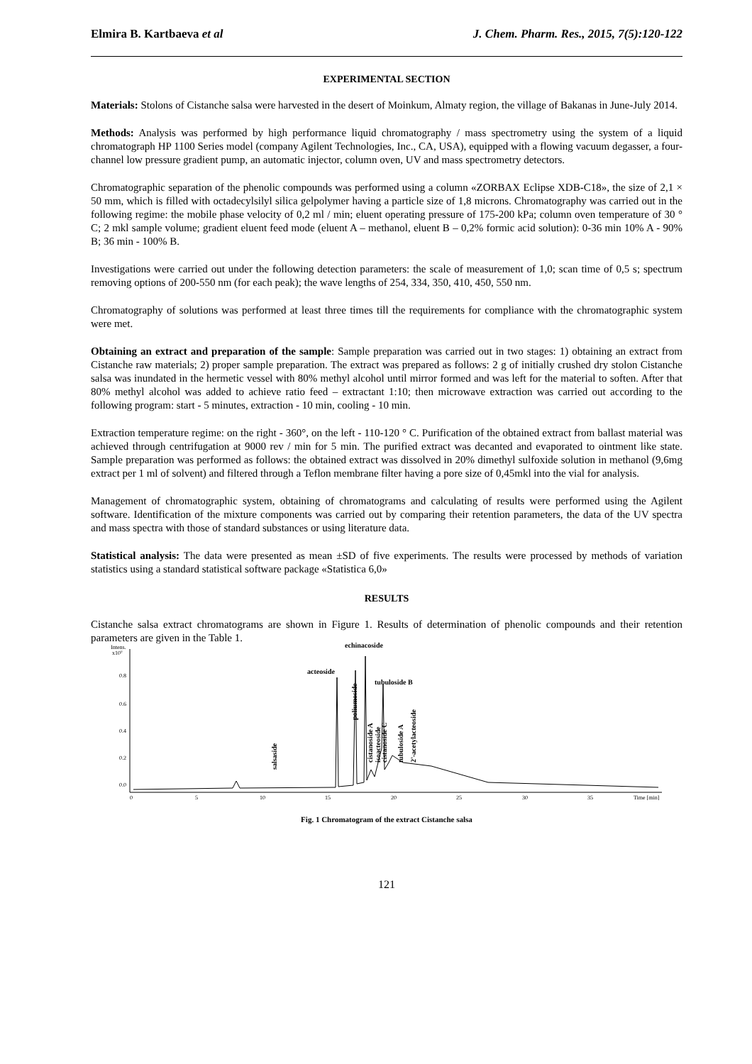Elmira B. Kartbaeva et al J. Chem. Pharm. Res., 2015, 7(5):120-122
EXPERIMENTAL SECTION
Materials: Stolons of Cistanche salsa were harvested in the desert of Moinkum, Almaty region, the village of Bakanas in June-July 2014.
Methods: Analysis was performed by high performance liquid chromatography / mass spectrometry using the system of a liquid chromatograph HP 1100 Series model (company Agilent Technologies, Inc., CA, USA), equipped with a flowing vacuum degasser, a four-channel low pressure gradient pump, an automatic injector, column oven, UV and mass spectrometry detectors.
Chromatographic separation of the phenolic compounds was performed using a column «ZORBAX Eclipse XDB-C18», the size of 2,1 × 50 mm, which is filled with octadecylsilyl silica gelpolymer having a particle size of 1,8 microns. Chromatography was carried out in the following regime: the mobile phase velocity of 0,2 ml / min; eluent operating pressure of 175-200 kPa; column oven temperature of 30 ° C; 2 mkl sample volume; gradient eluent feed mode (eluent A – methanol, eluent B – 0,2% formic acid solution): 0-36 min 10% A - 90% B; 36 min - 100% B.
Investigations were carried out under the following detection parameters: the scale of measurement of 1,0; scan time of 0,5 s; spectrum removing options of 200-550 nm (for each peak); the wave lengths of 254, 334, 350, 410, 450, 550 nm.
Chromatography of solutions was performed at least three times till the requirements for compliance with the chromatographic system were met.
Obtaining an extract and preparation of the sample: Sample preparation was carried out in two stages: 1) obtaining an extract from Cistanche raw materials; 2) proper sample preparation. The extract was prepared as follows: 2 g of initially crushed dry stolon Cistanche salsa was inundated in the hermetic vessel with 80% methyl alcohol until mirror formed and was left for the material to soften. After that 80% methyl alcohol was added to achieve ratio feed – extractant 1:10; then microwave extraction was carried out according to the following program: start - 5 minutes, extraction - 10 min, cooling - 10 min.
Extraction temperature regime: on the right - 360°, on the left - 110-120 ° C. Purification of the obtained extract from ballast material was achieved through centrifugation at 9000 rev / min for 5 min. The purified extract was decanted and evaporated to ointment like state. Sample preparation was performed as follows: the obtained extract was dissolved in 20% dimethyl sulfoxide solution in methanol (9,6mg extract per 1 ml of solvent) and filtered through a Teflon membrane filter having a pore size of 0,45mkl into the vial for analysis.
Management of chromatographic system, obtaining of chromatograms and calculating of results were performed using the Agilent software. Identification of the mixture components was carried out by comparing their retention parameters, the data of the UV spectra and mass spectra with those of standard substances or using literature data.
Statistical analysis: The data were presented as mean ±SD of five experiments. The results were processed by methods of variation statistics using a standard statistical software package «Statistica 6,0»
RESULTS
Cistanche salsa extract chromatograms are shown in Figure 1. Results of determination of phenolic compounds and their retention parameters are given in the Table 1.
Intens.
x10⁷
0.8
0.6
0.4
0.2
0.0
0
5
10
15
20
25
30
35
Time [min]
echinacoside
acteoside
tubuloside B
salsaside
poliumoside
cistanoside A
isoacteoside
cistanoside C
tubuloside A
2'-acetylacteoside
Fig. 1 Chromatogram of the extract Cistanche salsa
121